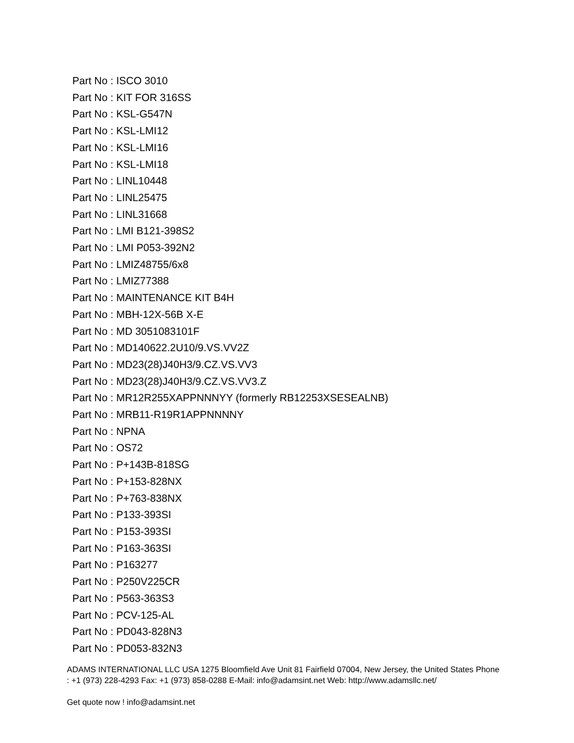Part No : ISCO 3010
Part No : KIT FOR 316SS
Part No : KSL-G547N
Part No : KSL-LMI12
Part No : KSL-LMI16
Part No : KSL-LMI18
Part No : LINL10448
Part No : LINL25475
Part No : LINL31668
Part No : LMI B121-398S2
Part No : LMI P053-392N2
Part No : LMIZ48755/6x8
Part No : LMIZ77388
Part No : MAINTENANCE KIT B4H
Part No : MBH-12X-56B X-E
Part No : MD 3051083101F
Part No : MD140622.2U10/9.VS.VV2Z
Part No : MD23(28)J40H3/9.CZ.VS.VV3
Part No : MD23(28)J40H3/9.CZ.VS.VV3.Z
Part No : MR12R255XAPPNNNYY (formerly RB12253XSESEALNB)
Part No : MRB11-R19R1APPNNNNY
Part No : NPNA
Part No : OS72
Part No : P+143B-818SG
Part No : P+153-828NX
Part No : P+763-838NX
Part No : P133-393SI
Part No : P153-393SI
Part No : P163-363SI
Part No : P163277
Part No : P250V225CR
Part No : P563-363S3
Part No : PCV-125-AL
Part No : PD043-828N3
Part No : PD053-832N3
ADAMS INTERNATIONAL LLC USA 1275 Bloomfield Ave Unit 81 Fairfield 07004, New Jersey, the United States Phone : +1 (973) 228-4293 Fax: +1 (973) 858-0288 E-Mail: info@adamsint.net Web: http://www.adamsllc.net/
Get quote now ! info@adamsint.net